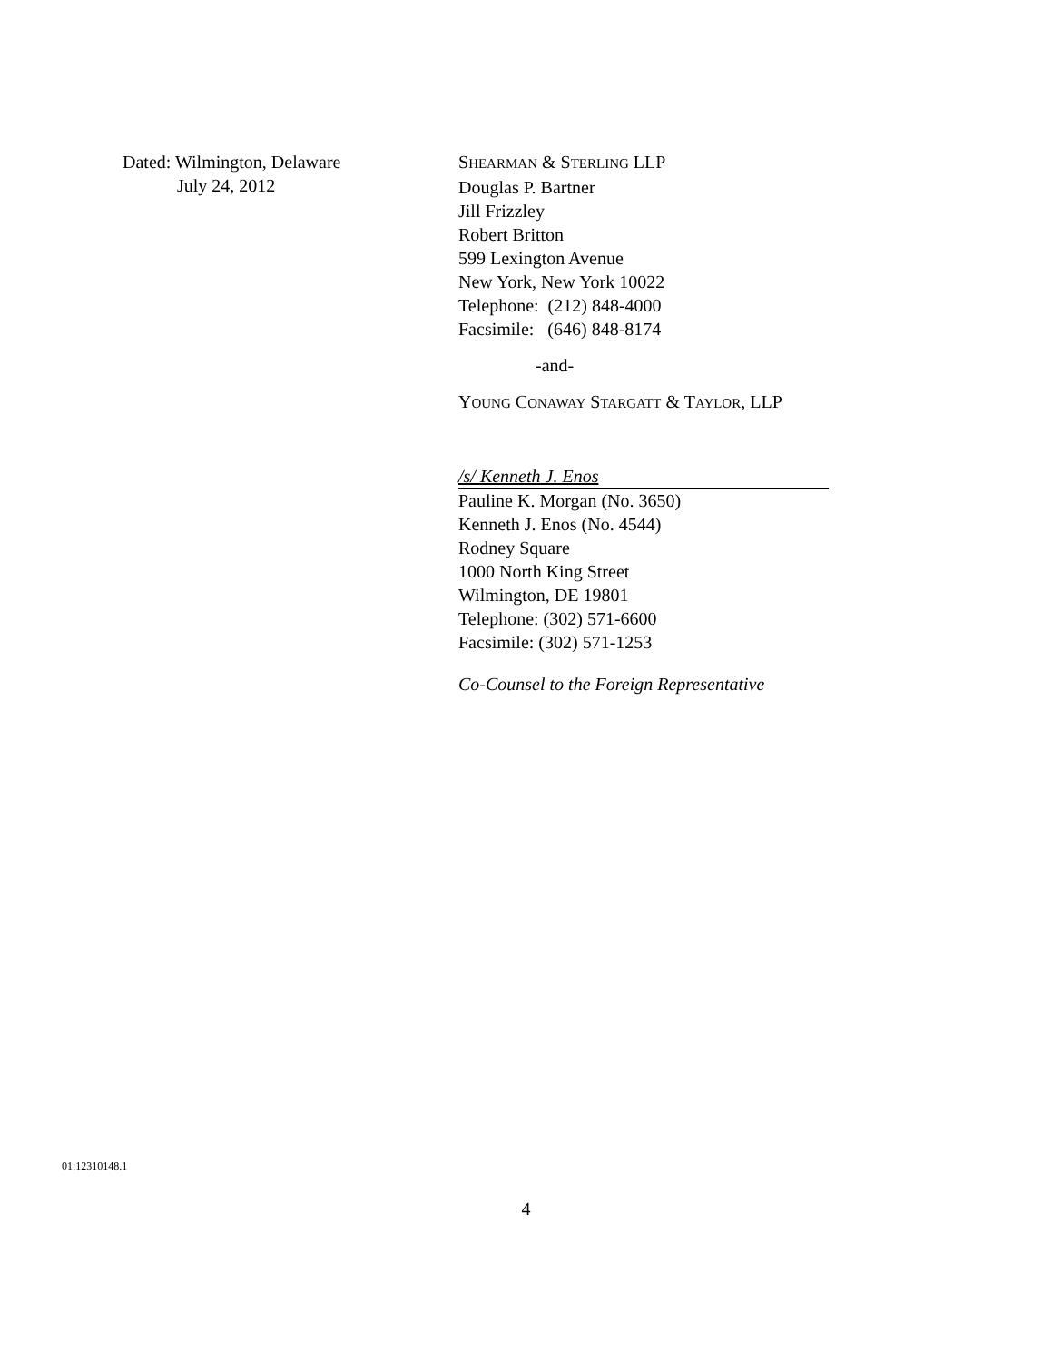Dated: Wilmington, Delaware
July 24, 2012
SHEARMAN & STERLING LLP
Douglas P. Bartner
Jill Frizzley
Robert Britton
599 Lexington Avenue
New York, New York 10022
Telephone: (212) 848-4000
Facsimile: (646) 848-8174
-and-
YOUNG CONAWAY STARGATT & TAYLOR, LLP
/s/ Kenneth J. Enos
Pauline K. Morgan (No. 3650)
Kenneth J. Enos (No. 4544)
Rodney Square
1000 North King Street
Wilmington, DE 19801
Telephone: (302) 571-6600
Facsimile: (302) 571-1253
Co-Counsel to the Foreign Representative
01:12310148.1
4